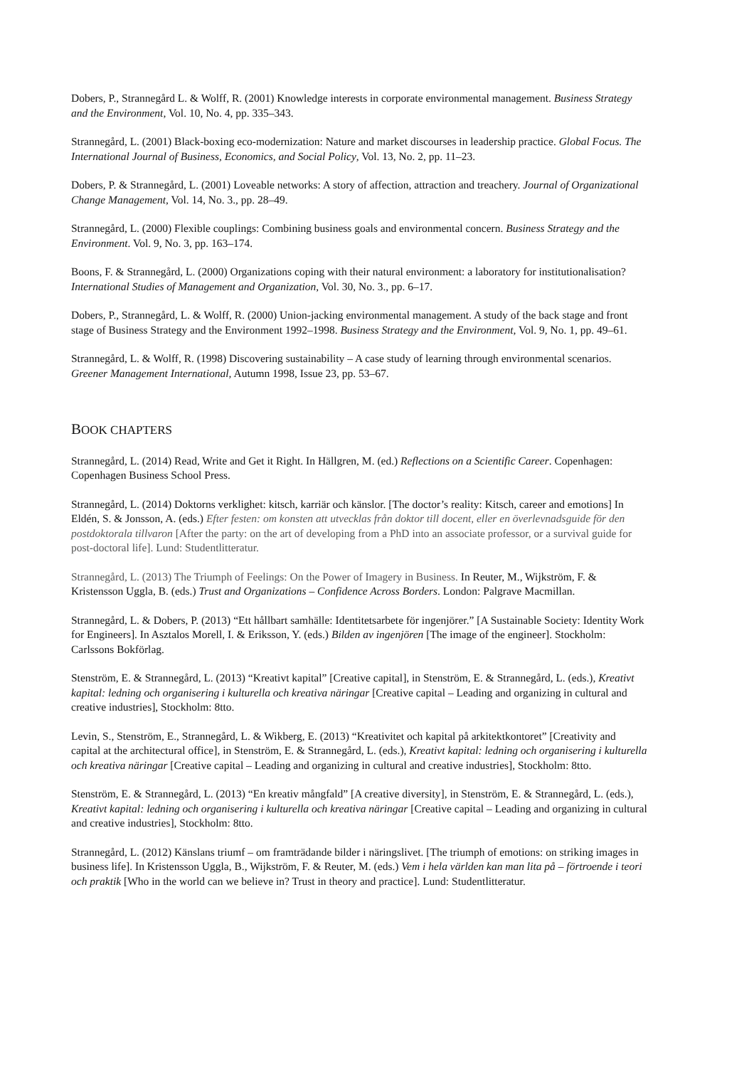Dobers, P., Strannegård L. & Wolff, R. (2001) Knowledge interests in corporate environmental management. Business Strategy and the Environment, Vol. 10, No. 4, pp. 335–343.
Strannegård, L. (2001) Black-boxing eco-modernization: Nature and market discourses in leadership practice. Global Focus. The International Journal of Business, Economics, and Social Policy, Vol. 13, No. 2, pp. 11–23.
Dobers, P. & Strannegård, L. (2001) Loveable networks: A story of affection, attraction and treachery. Journal of Organizational Change Management, Vol. 14, No. 3., pp. 28–49.
Strannegård, L. (2000) Flexible couplings: Combining business goals and environmental concern. Business Strategy and the Environment. Vol. 9, No. 3, pp. 163–174.
Boons, F. & Strannegård, L. (2000) Organizations coping with their natural environment: a laboratory for institutionalisation? International Studies of Management and Organization, Vol. 30, No. 3., pp. 6–17.
Dobers, P., Strannegård, L. & Wolff, R. (2000) Union-jacking environmental management. A study of the back stage and front stage of Business Strategy and the Environment 1992–1998. Business Strategy and the Environment, Vol. 9, No. 1, pp. 49–61.
Strannegård, L. & Wolff, R. (1998) Discovering sustainability – A case study of learning through environmental scenarios. Greener Management International, Autumn 1998, Issue 23, pp. 53–67.
BOOK CHAPTERS
Strannegård, L. (2014) Read, Write and Get it Right. In Hällgren, M. (ed.) Reflections on a Scientific Career. Copenhagen: Copenhagen Business School Press.
Strannegård, L. (2014) Doktorns verklighet: kitsch, karriär och känslor. [The doctor’s reality: Kitsch, career and emotions] In Eldén, S. & Jonsson, A. (eds.) Efter festen: om konsten att utvecklas från doktor till docent, eller en överlevnadsguide för den postdoktorala tillvaron [After the party: on the art of developing from a PhD into an associate professor, or a survival guide for post-doctoral life]. Lund: Studentlitteratur.
Strannegård, L. (2013) The Triumph of Feelings: On the Power of Imagery in Business. In Reuter, M., Wijkström, F. & Kristensson Uggla, B. (eds.) Trust and Organizations – Confidence Across Borders. London: Palgrave Macmillan.
Strannegård, L. & Dobers, P. (2013) “Ett hållbart samhälle: Identitetsarbete för ingenjörer.” [A Sustainable Society: Identity Work for Engineers]. In Asztalos Morell, I. & Eriksson, Y. (eds.) Bilden av ingenjören [The image of the engineer]. Stockholm: Carlssons Bokförlag.
Stenström, E. & Strannegård, L. (2013) “Kreativt kapital” [Creative capital], in Stenström, E. & Strannegård, L. (eds.), Kreativt kapital: ledning och organisering i kulturella och kreativa näringar [Creative capital – Leading and organizing in cultural and creative industries], Stockholm: 8tto.
Levin, S., Stenström, E., Strannegård, L. & Wikberg, E. (2013) “Kreativitet och kapital på arkitektkontoret” [Creativity and capital at the architectural office], in Stenström, E. & Strannegård, L. (eds.), Kreativt kapital: ledning och organisering i kulturella och kreativa näringar [Creative capital – Leading and organizing in cultural and creative industries], Stockholm: 8tto.
Stenström, E. & Strannegård, L. (2013) “En kreativ mångfald” [A creative diversity], in Stenström, E. & Strannegård, L. (eds.), Kreativt kapital: ledning och organisering i kulturella och kreativa näringar [Creative capital – Leading and organizing in cultural and creative industries], Stockholm: 8tto.
Strannegård, L. (2012) Känslans triumf – om framträdande bilder i näringslivet. [The triumph of emotions: on striking images in business life]. In Kristensson Uggla, B., Wijkström, F. & Reuter, M. (eds.) Vem i hela världen kan man lita på – förtroende i teori och praktik [Who in the world can we believe in? Trust in theory and practice]. Lund: Studentlitteratur.